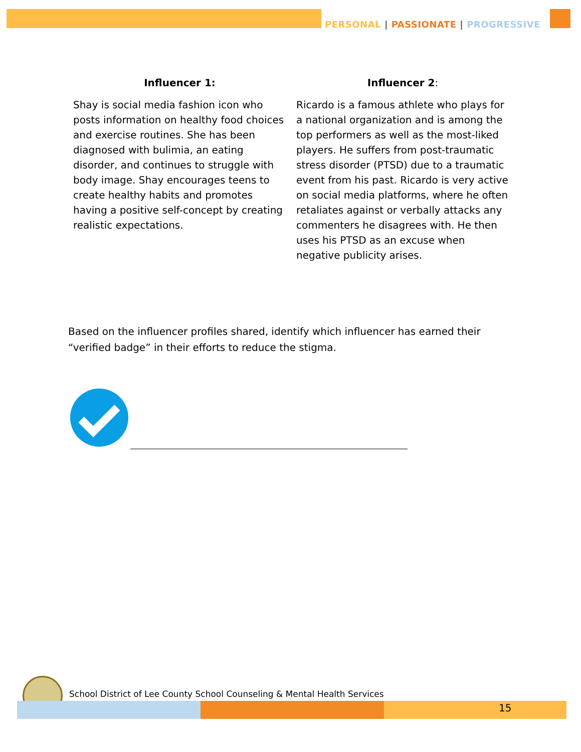PERSONAL | PASSIONATE | PROGRESSIVE
Influencer 1:
Shay is social media fashion icon who posts information on healthy food choices and exercise routines. She has been diagnosed with bulimia, an eating disorder, and continues to struggle with body image. Shay encourages teens to create healthy habits and promotes having a positive self-concept by creating realistic expectations.
Influencer 2:
Ricardo is a famous athlete who plays for a national organization and is among the top performers as well as the most-liked players. He suffers from post-traumatic stress disorder (PTSD) due to a traumatic event from his past. Ricardo is very active on social media platforms, where he often retaliates against or verbally attacks any commenters he disagrees with. He then uses his PTSD as an excuse when negative publicity arises.
Based on the influencer profiles shared, identify which influencer has earned their “verified badge” in their efforts to reduce the stigma.
School District of Lee County School Counseling & Mental Health Services
15